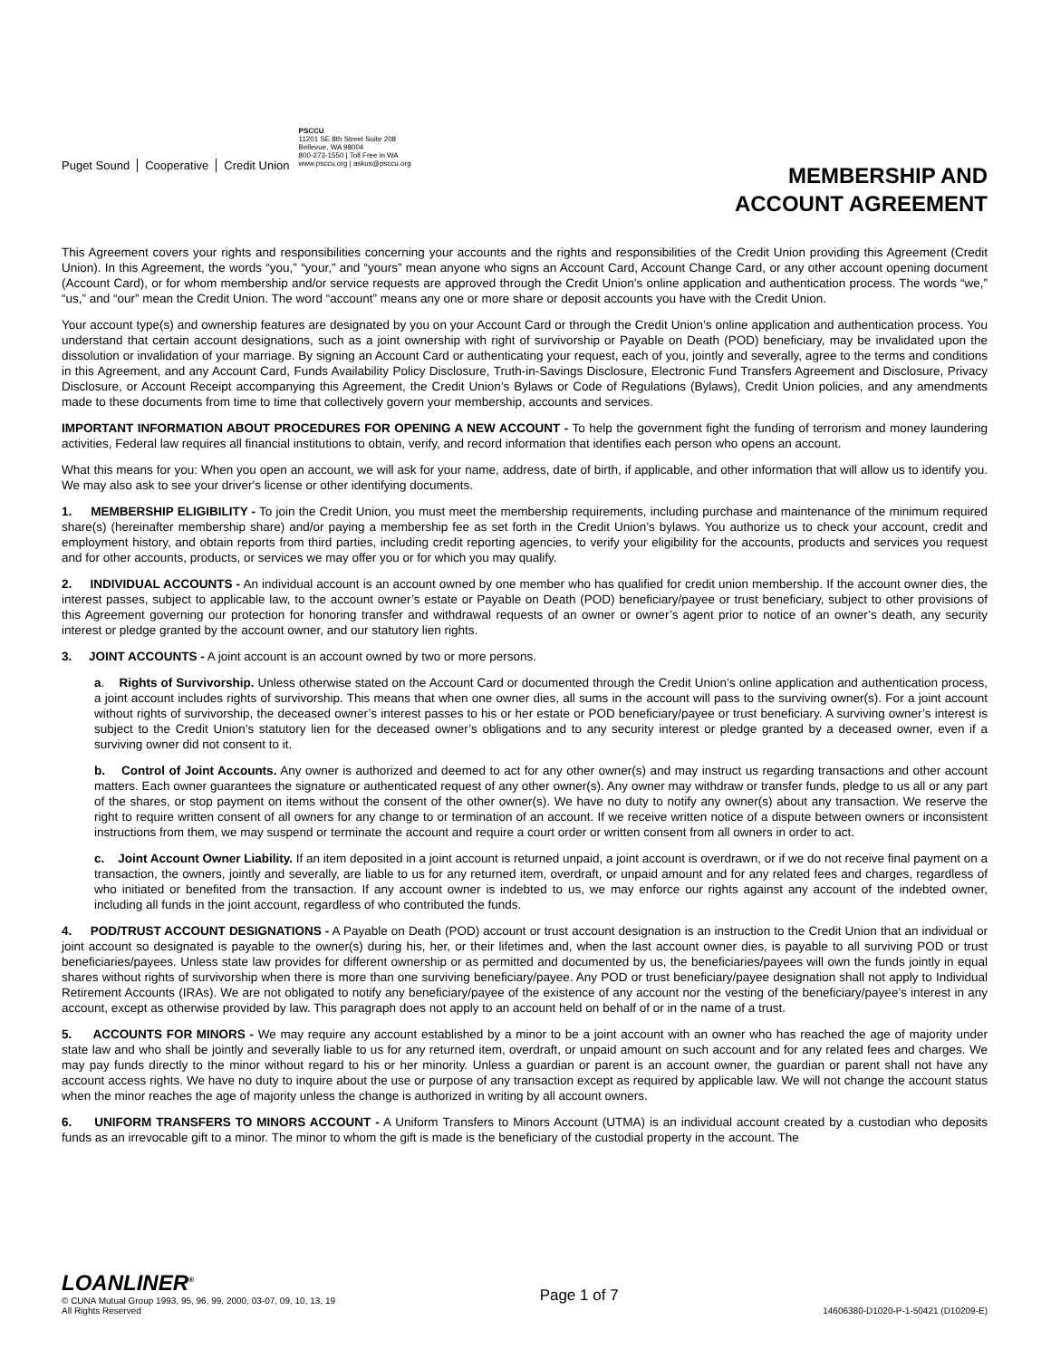Puget Sound Cooperative Credit Union
PSCCU
11201 SE 8th Street Suite 208
Bellevue, WA 98004
800-273-1550 | Toll Free in WA
www.psccu.org | askus@psccu.org
MEMBERSHIP AND
ACCOUNT AGREEMENT
This Agreement covers your rights and responsibilities concerning your accounts and the rights and responsibilities of the Credit Union providing this Agreement (Credit Union). In this Agreement, the words “you,” “your,” and “yours” mean anyone who signs an Account Card, Account Change Card, or any other account opening document (Account Card), or for whom membership and/or service requests are approved through the Credit Union’s online application and authentication process. The words “we,” “us,” and “our” mean the Credit Union. The word “account” means any one or more share or deposit accounts you have with the Credit Union.
Your account type(s) and ownership features are designated by you on your Account Card or through the Credit Union’s online application and authentication process. You understand that certain account designations, such as a joint ownership with right of survivorship or Payable on Death (POD) beneficiary, may be invalidated upon the dissolution or invalidation of your marriage. By signing an Account Card or authenticating your request, each of you, jointly and severally, agree to the terms and conditions in this Agreement, and any Account Card, Funds Availability Policy Disclosure, Truth-in-Savings Disclosure, Electronic Fund Transfers Agreement and Disclosure, Privacy Disclosure, or Account Receipt accompanying this Agreement, the Credit Union’s Bylaws or Code of Regulations (Bylaws), Credit Union policies, and any amendments made to these documents from time to time that collectively govern your membership, accounts and services.
IMPORTANT INFORMATION ABOUT PROCEDURES FOR OPENING A NEW ACCOUNT - To help the government fight the funding of terrorism and money laundering activities, Federal law requires all financial institutions to obtain, verify, and record information that identifies each person who opens an account.
What this means for you: When you open an account, we will ask for your name, address, date of birth, if applicable, and other information that will allow us to identify you. We may also ask to see your driver's license or other identifying documents.
1. MEMBERSHIP ELIGIBILITY - To join the Credit Union, you must meet the membership requirements, including purchase and maintenance of the minimum required share(s) (hereinafter membership share) and/or paying a membership fee as set forth in the Credit Union’s bylaws. You authorize us to check your account, credit and employment history, and obtain reports from third parties, including credit reporting agencies, to verify your eligibility for the accounts, products and services you request and for other accounts, products, or services we may offer you or for which you may qualify.
2. INDIVIDUAL ACCOUNTS - An individual account is an account owned by one member who has qualified for credit union membership. If the account owner dies, the interest passes, subject to applicable law, to the account owner’s estate or Payable on Death (POD) beneficiary/payee or trust beneficiary, subject to other provisions of this Agreement governing our protection for honoring transfer and withdrawal requests of an owner or owner’s agent prior to notice of an owner’s death, any security interest or pledge granted by the account owner, and our statutory lien rights.
3. JOINT ACCOUNTS - A joint account is an account owned by two or more persons.
a. Rights of Survivorship. Unless otherwise stated on the Account Card or documented through the Credit Union’s online application and authentication process, a joint account includes rights of survivorship. This means that when one owner dies, all sums in the account will pass to the surviving owner(s). For a joint account without rights of survivorship, the deceased owner’s interest passes to his or her estate or POD beneficiary/payee or trust beneficiary. A surviving owner’s interest is subject to the Credit Union’s statutory lien for the deceased owner’s obligations and to any security interest or pledge granted by a deceased owner, even if a surviving owner did not consent to it.
b. Control of Joint Accounts. Any owner is authorized and deemed to act for any other owner(s) and may instruct us regarding transactions and other account matters. Each owner guarantees the signature or authenticated request of any other owner(s). Any owner may withdraw or transfer funds, pledge to us all or any part of the shares, or stop payment on items without the consent of the other owner(s). We have no duty to notify any owner(s) about any transaction. We reserve the right to require written consent of all owners for any change to or termination of an account. If we receive written notice of a dispute between owners or inconsistent instructions from them, we may suspend or terminate the account and require a court order or written consent from all owners in order to act.
c. Joint Account Owner Liability. If an item deposited in a joint account is returned unpaid, a joint account is overdrawn, or if we do not receive final payment on a transaction, the owners, jointly and severally, are liable to us for any returned item, overdraft, or unpaid amount and for any related fees and charges, regardless of who initiated or benefited from the transaction. If any account owner is indebted to us, we may enforce our rights against any account of the indebted owner, including all funds in the joint account, regardless of who contributed the funds.
4. POD/TRUST ACCOUNT DESIGNATIONS - A Payable on Death (POD) account or trust account designation is an instruction to the Credit Union that an individual or joint account so designated is payable to the owner(s) during his, her, or their lifetimes and, when the last account owner dies, is payable to all surviving POD or trust beneficiaries/payees. Unless state law provides for different ownership or as permitted and documented by us, the beneficiaries/payees will own the funds jointly in equal shares without rights of survivorship when there is more than one surviving beneficiary/payee. Any POD or trust beneficiary/payee designation shall not apply to Individual Retirement Accounts (IRAs). We are not obligated to notify any beneficiary/payee of the existence of any account nor the vesting of the beneficiary/payee’s interest in any account, except as otherwise provided by law. This paragraph does not apply to an account held on behalf of or in the name of a trust.
5. ACCOUNTS FOR MINORS - We may require any account established by a minor to be a joint account with an owner who has reached the age of majority under state law and who shall be jointly and severally liable to us for any returned item, overdraft, or unpaid amount on such account and for any related fees and charges. We may pay funds directly to the minor without regard to his or her minority. Unless a guardian or parent is an account owner, the guardian or parent shall not have any account access rights. We have no duty to inquire about the use or purpose of any transaction except as required by applicable law. We will not change the account status when the minor reaches the age of majority unless the change is authorized in writing by all account owners.
6. UNIFORM TRANSFERS TO MINORS ACCOUNT - A Uniform Transfers to Minors Account (UTMA) is an individual account created by a custodian who deposits funds as an irrevocable gift to a minor. The minor to whom the gift is made is the beneficiary of the custodial property in the account. The
LOANLINER<sup>®</sup>
© CUNA Mutual Group 1993, 95, 96, 99, 2000, 03-07, 09, 10, 13, 19
All Rights Reserved
Page 1 of 7
14606380-D1020-P-1-50421 (D10209-E)